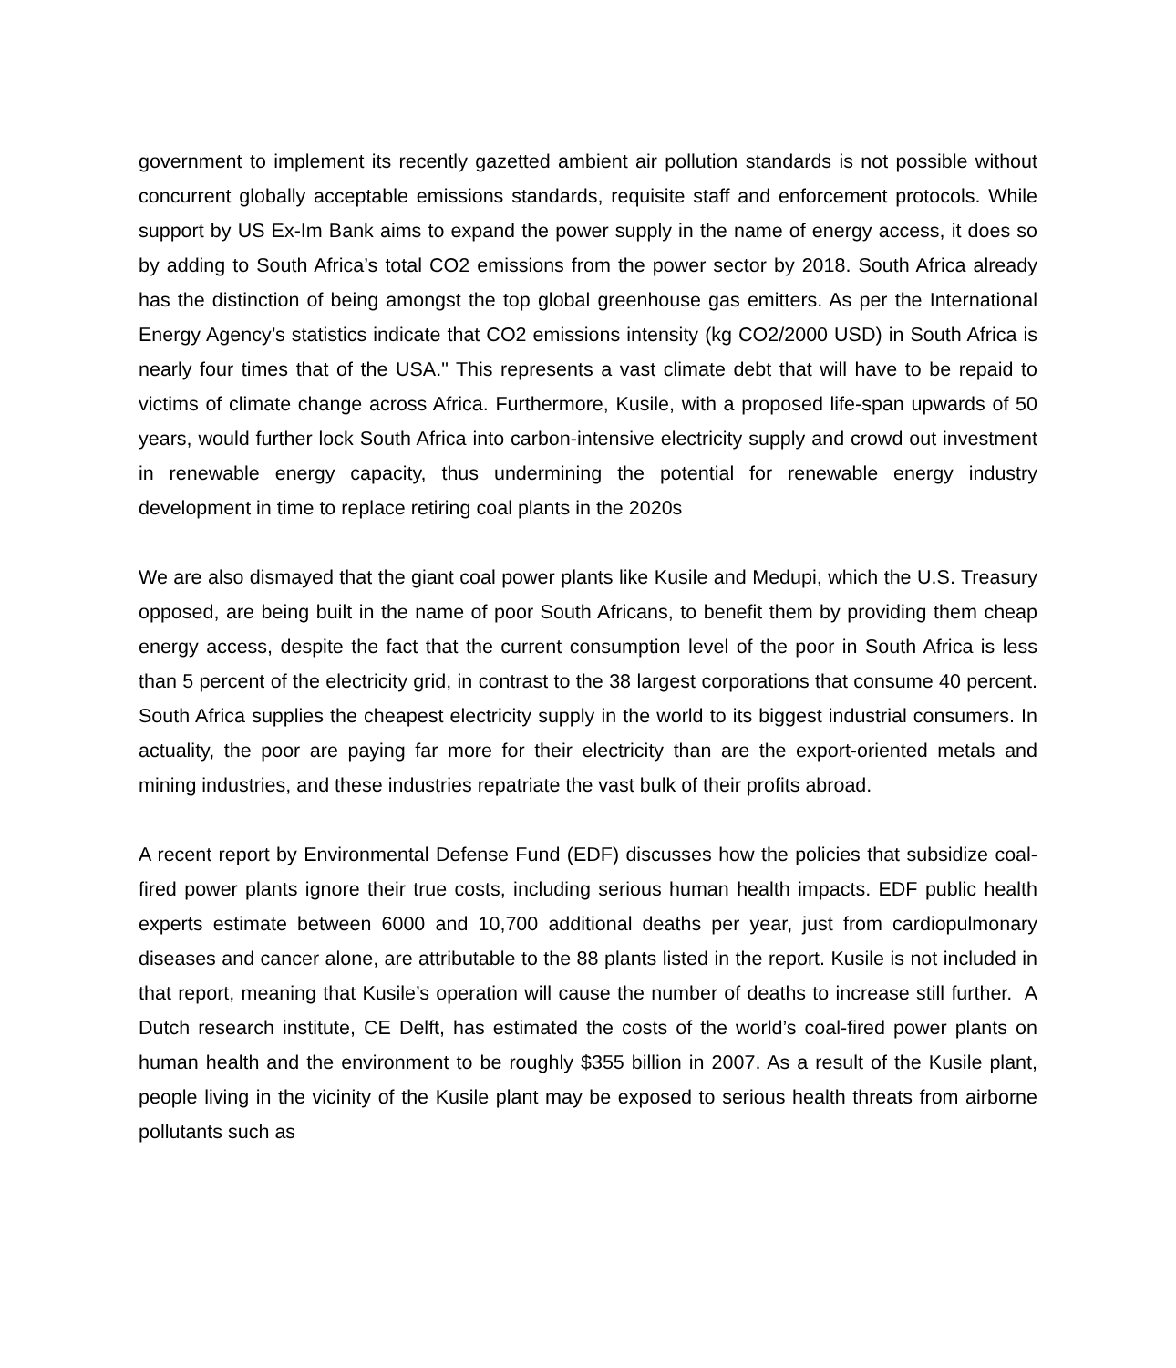government to implement its recently gazetted ambient air pollution standards is not possible without concurrent globally acceptable emissions standards, requisite staff and enforcement protocols. While support by US Ex-Im Bank aims to expand the power supply in the name of energy access, it does so by adding to South Africa’s total CO2 emissions from the power sector by 2018. South Africa already has the distinction of being amongst the top global greenhouse gas emitters. As per the International Energy Agency’s statistics indicate that CO2 emissions intensity (kg CO2/2000 USD) in South Africa is nearly four times that of the USA." This represents a vast climate debt that will have to be repaid to victims of climate change across Africa. Furthermore, Kusile, with a proposed life-span upwards of 50 years, would further lock South Africa into carbon-intensive electricity supply and crowd out investment in renewable energy capacity, thus undermining the potential for renewable energy industry development in time to replace retiring coal plants in the 2020s
We are also dismayed that the giant coal power plants like Kusile and Medupi, which the U.S. Treasury opposed, are being built in the name of poor South Africans, to benefit them by providing them cheap energy access, despite the fact that the current consumption level of the poor in South Africa is less than 5 percent of the electricity grid, in contrast to the 38 largest corporations that consume 40 percent. South Africa supplies the cheapest electricity supply in the world to its biggest industrial consumers. In actuality, the poor are paying far more for their electricity than are the export-oriented metals and mining industries, and these industries repatriate the vast bulk of their profits abroad.
A recent report by Environmental Defense Fund (EDF) discusses how the policies that subsidize coal-fired power plants ignore their true costs, including serious human health impacts. EDF public health experts estimate between 6000 and 10,700 additional deaths per year, just from cardiopulmonary diseases and cancer alone, are attributable to the 88 plants listed in the report. Kusile is not included in that report, meaning that Kusile’s operation will cause the number of deaths to increase still further. A Dutch research institute, CE Delft, has estimated the costs of the world’s coal-fired power plants on human health and the environment to be roughly $355 billion in 2007. As a result of the Kusile plant, people living in the vicinity of the Kusile plant may be exposed to serious health threats from airborne pollutants such as